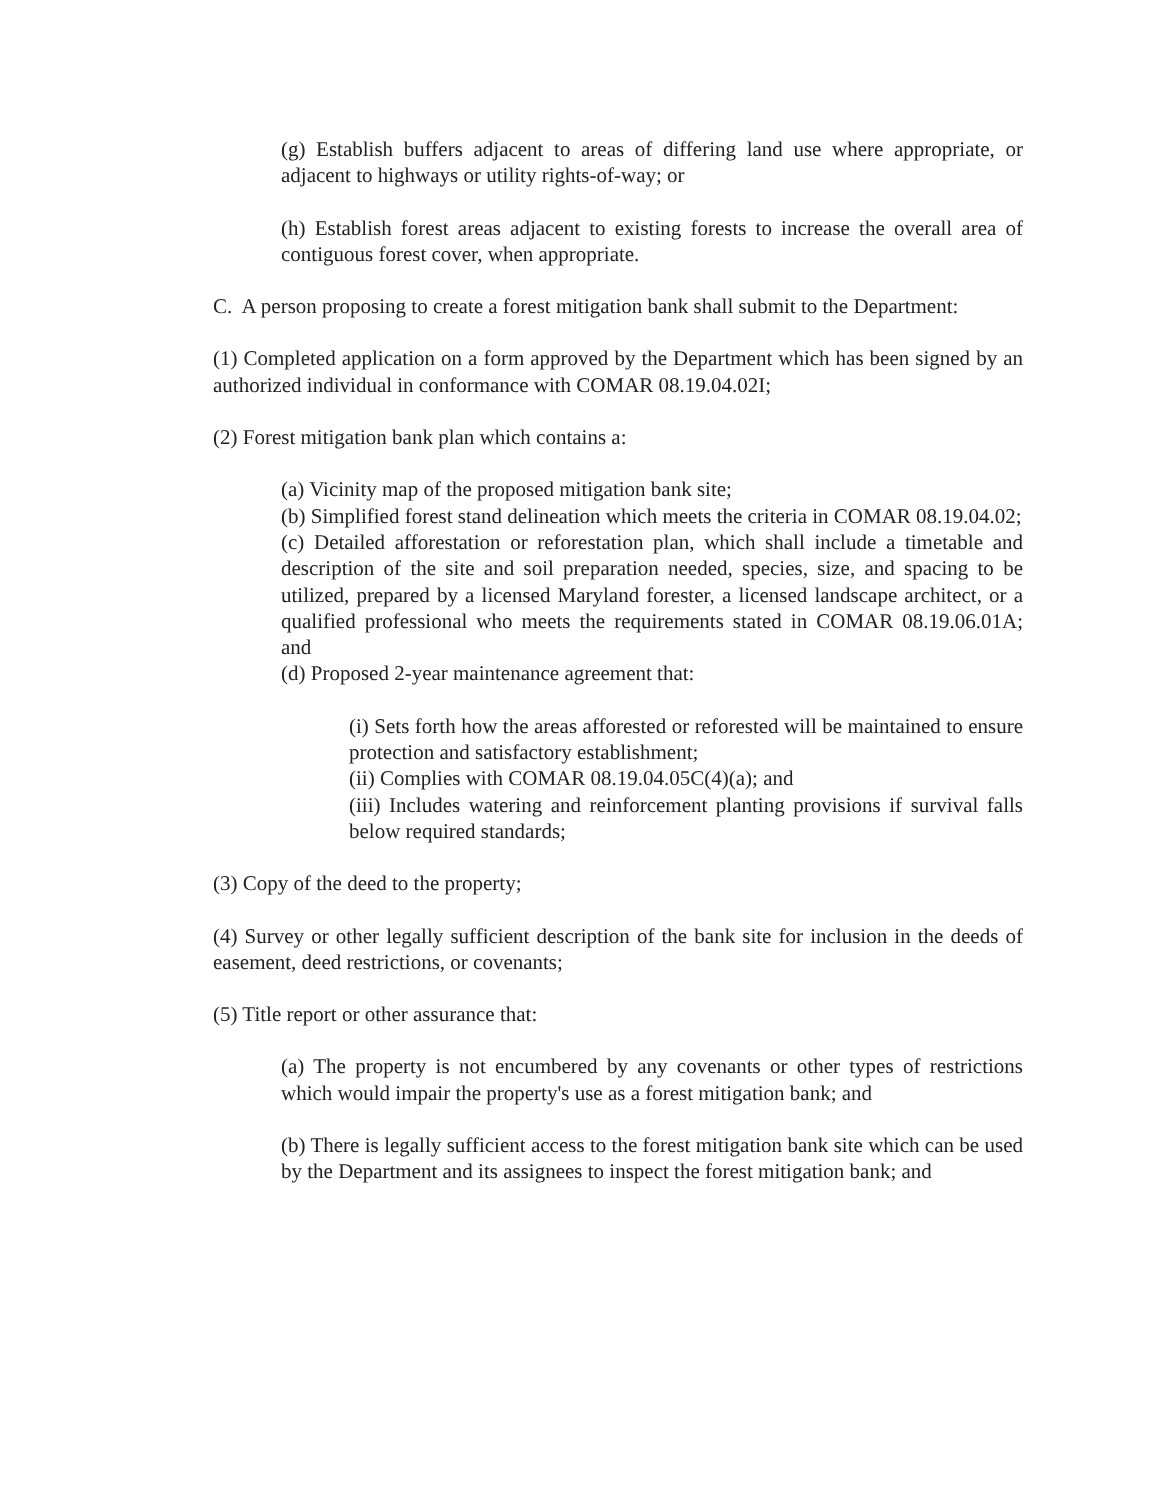(g) Establish buffers adjacent to areas of differing land use where appropriate, or adjacent to highways or utility rights-of-way; or
(h) Establish forest areas adjacent to existing forests to increase the overall area of contiguous forest cover, when appropriate.
C. A person proposing to create a forest mitigation bank shall submit to the Department:
(1) Completed application on a form approved by the Department which has been signed by an authorized individual in conformance with COMAR 08.19.04.02I;
(2) Forest mitigation bank plan which contains a:
(a) Vicinity map of the proposed mitigation bank site;
(b) Simplified forest stand delineation which meets the criteria in COMAR 08.19.04.02;
(c) Detailed afforestation or reforestation plan, which shall include a timetable and description of the site and soil preparation needed, species, size, and spacing to be utilized, prepared by a licensed Maryland forester, a licensed landscape architect, or a qualified professional who meets the requirements stated in COMAR 08.19.06.01A; and
(d) Proposed 2-year maintenance agreement that:
(i) Sets forth how the areas afforested or reforested will be maintained to ensure protection and satisfactory establishment;
(ii) Complies with COMAR 08.19.04.05C(4)(a); and
(iii) Includes watering and reinforcement planting provisions if survival falls below required standards;
(3) Copy of the deed to the property;
(4) Survey or other legally sufficient description of the bank site for inclusion in the deeds of easement, deed restrictions, or covenants;
(5) Title report or other assurance that:
(a) The property is not encumbered by any covenants or other types of restrictions which would impair the property's use as a forest mitigation bank; and
(b) There is legally sufficient access to the forest mitigation bank site which can be used by the Department and its assignees to inspect the forest mitigation bank; and